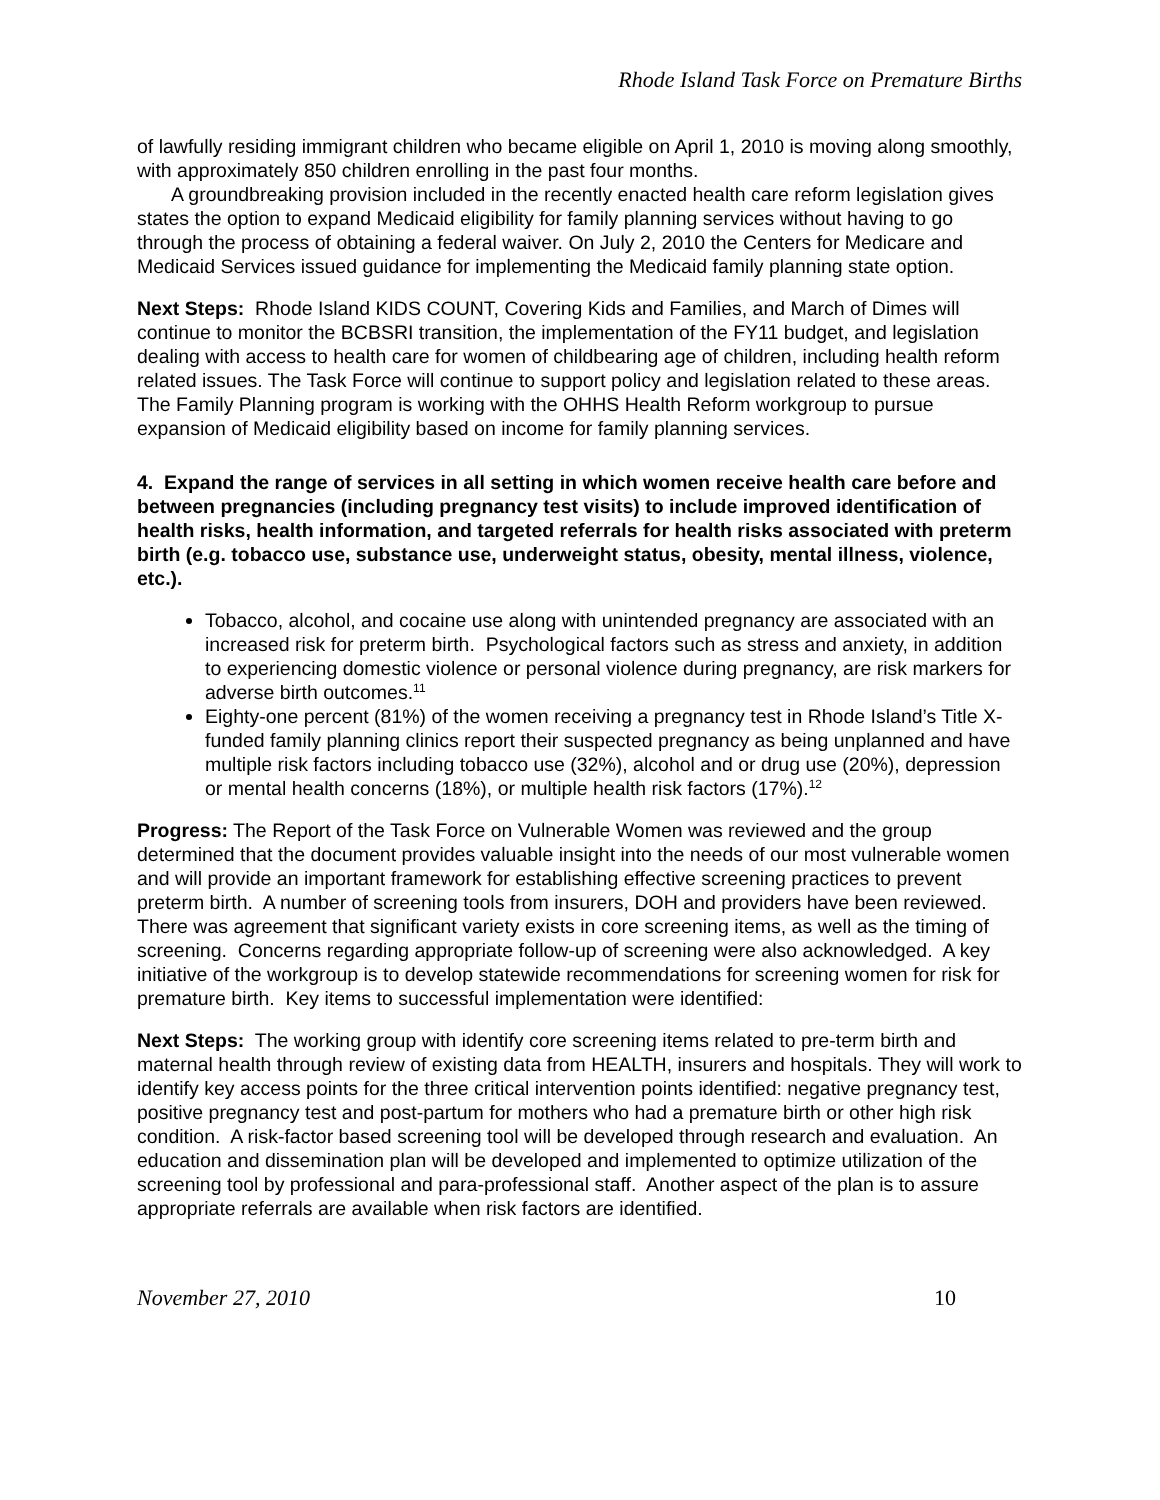Rhode Island Task Force on Premature Births
of lawfully residing immigrant children who became eligible on April 1, 2010 is moving along smoothly, with approximately 850 children enrolling in the past four months.
A groundbreaking provision included in the recently enacted health care reform legislation gives states the option to expand Medicaid eligibility for family planning services without having to go through the process of obtaining a federal waiver. On July 2, 2010 the Centers for Medicare and Medicaid Services issued guidance for implementing the Medicaid family planning state option.
Next Steps: Rhode Island KIDS COUNT, Covering Kids and Families, and March of Dimes will continue to monitor the BCBSRI transition, the implementation of the FY11 budget, and legislation dealing with access to health care for women of childbearing age of children, including health reform related issues. The Task Force will continue to support policy and legislation related to these areas. The Family Planning program is working with the OHHS Health Reform workgroup to pursue expansion of Medicaid eligibility based on income for family planning services.
4. Expand the range of services in all setting in which women receive health care before and between pregnancies (including pregnancy test visits) to include improved identification of health risks, health information, and targeted referrals for health risks associated with preterm birth (e.g. tobacco use, substance use, underweight status, obesity, mental illness, violence, etc.).
Tobacco, alcohol, and cocaine use along with unintended pregnancy are associated with an increased risk for preterm birth. Psychological factors such as stress and anxiety, in addition to experiencing domestic violence or personal violence during pregnancy, are risk markers for adverse birth outcomes.<sup>11</sup>
Eighty-one percent (81%) of the women receiving a pregnancy test in Rhode Island’s Title X-funded family planning clinics report their suspected pregnancy as being unplanned and have multiple risk factors including tobacco use (32%), alcohol and or drug use (20%), depression or mental health concerns (18%), or multiple health risk factors (17%).<sup>12</sup>
Progress: The Report of the Task Force on Vulnerable Women was reviewed and the group determined that the document provides valuable insight into the needs of our most vulnerable women and will provide an important framework for establishing effective screening practices to prevent preterm birth. A number of screening tools from insurers, DOH and providers have been reviewed. There was agreement that significant variety exists in core screening items, as well as the timing of screening. Concerns regarding appropriate follow-up of screening were also acknowledged. A key initiative of the workgroup is to develop statewide recommendations for screening women for risk for premature birth. Key items to successful implementation were identified:
Next Steps: The working group with identify core screening items related to pre-term birth and maternal health through review of existing data from HEALTH, insurers and hospitals. They will work to identify key access points for the three critical intervention points identified: negative pregnancy test, positive pregnancy test and post-partum for mothers who had a premature birth or other high risk condition. A risk-factor based screening tool will be developed through research and evaluation. An education and dissemination plan will be developed and implemented to optimize utilization of the screening tool by professional and para-professional staff. Another aspect of the plan is to assure appropriate referrals are available when risk factors are identified.
November 27, 2010 10